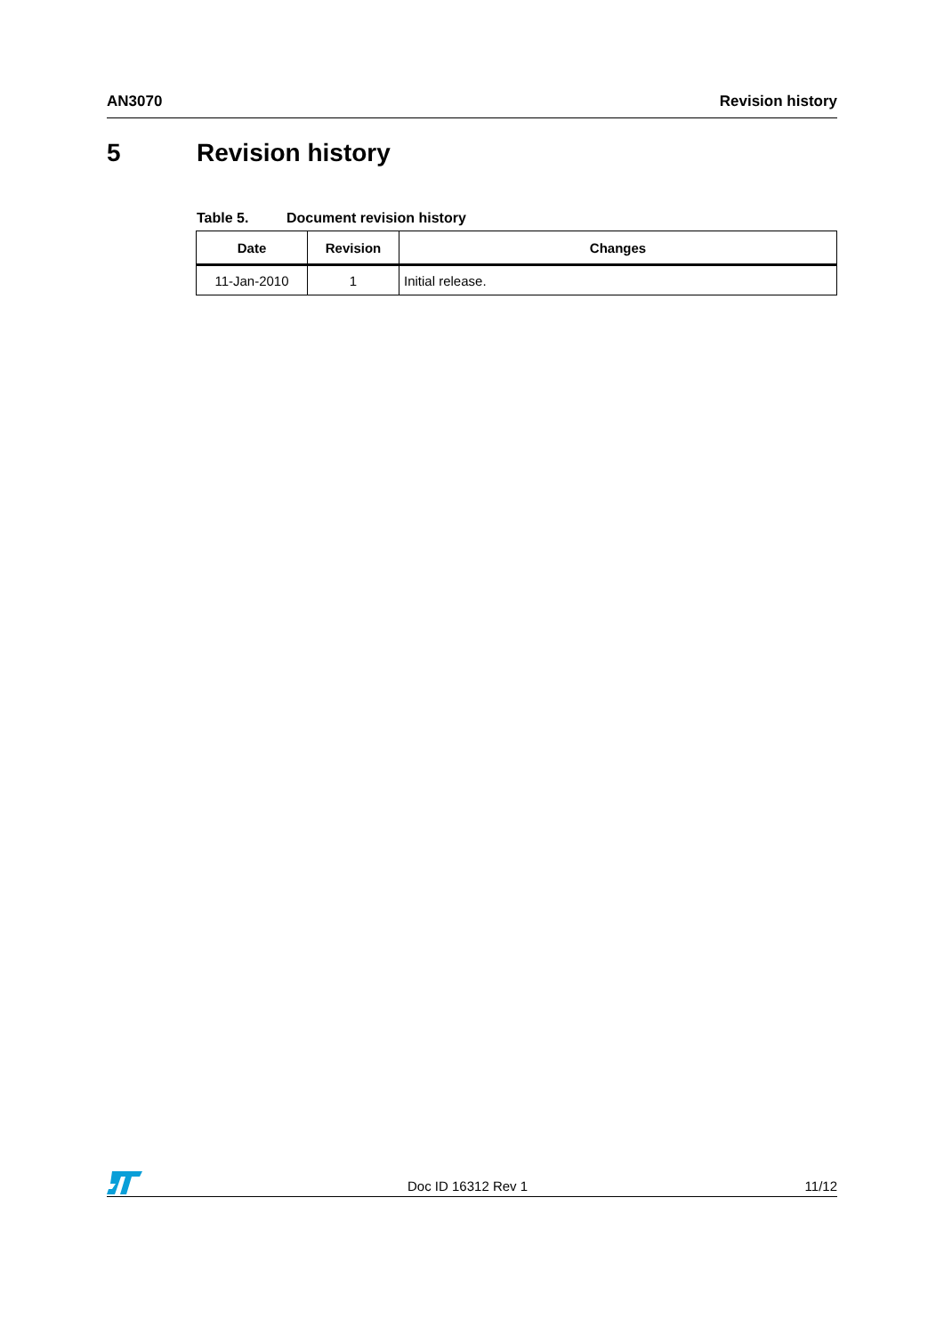AN3070 Revision history
5 Revision history
Table 5. Document revision history
| Date | Revision | Changes |
| --- | --- | --- |
| 11-Jan-2010 | 1 | Initial release. |
Doc ID 16312 Rev 1 11/12